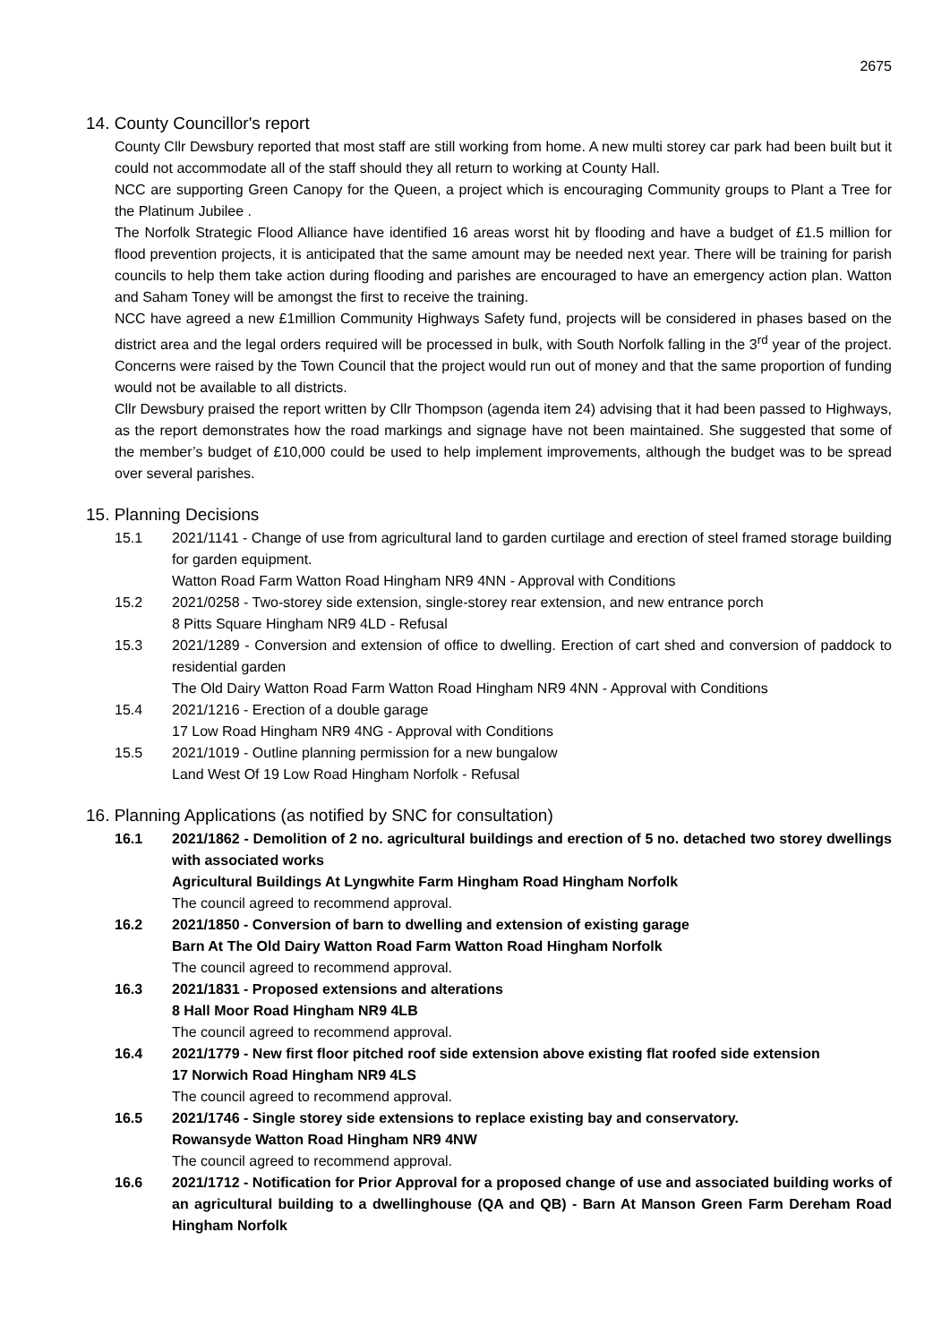2675
14. County Councillor's report
County Cllr Dewsbury reported that most staff are still working from home. A new multi storey car park had been built but it could not accommodate all of the staff should they all return to working at County Hall.
NCC are supporting Green Canopy for the Queen, a project which is encouraging Community groups to Plant a Tree for the Platinum Jubilee .
The Norfolk Strategic Flood Alliance have identified 16 areas worst hit by flooding and have a budget of £1.5 million for flood prevention projects, it is anticipated that the same amount may be needed next year. There will be training for parish councils to help them take action during flooding and parishes are encouraged to have an emergency action plan. Watton and Saham Toney will be amongst the first to receive the training.
NCC have agreed a new £1million Community Highways Safety fund, projects will be considered in phases based on the district area and the legal orders required will be processed in bulk, with South Norfolk falling in the 3<sup>rd</sup> year of the project. Concerns were raised by the Town Council that the project would run out of money and that the same proportion of funding would not be available to all districts.
Cllr Dewsbury praised the report written by Cllr Thompson (agenda item 24) advising that it had been passed to Highways, as the report demonstrates how the road markings and signage have not been maintained. She suggested that some of the member’s budget of £10,000 could be used to help implement improvements, although the budget was to be spread over several parishes.
15. Planning Decisions
15.1 2021/1141 - Change of use from agricultural land to garden curtilage and erection of steel framed storage building for garden equipment.
Watton Road Farm Watton Road Hingham NR9 4NN - Approval with Conditions
15.2 2021/0258 - Two-storey side extension, single-storey rear extension, and new entrance porch
8 Pitts Square Hingham NR9 4LD - Refusal
15.3 2021/1289 - Conversion and extension of office to dwelling. Erection of cart shed and conversion of paddock to residential garden
The Old Dairy Watton Road Farm Watton Road Hingham NR9 4NN - Approval with Conditions
15.4 2021/1216 - Erection of a double garage
17 Low Road Hingham NR9 4NG - Approval with Conditions
15.5 2021/1019 - Outline planning permission for a new bungalow
Land West Of 19 Low Road Hingham Norfolk - Refusal
16. Planning Applications (as notified by SNC for consultation)
16.1 2021/1862 - Demolition of 2 no. agricultural buildings and erection of 5 no. detached two storey dwellings with associated works
Agricultural Buildings At Lyngwhite Farm Hingham Road Hingham Norfolk
The council agreed to recommend approval.
16.2 2021/1850 - Conversion of barn to dwelling and extension of existing garage
Barn At The Old Dairy Watton Road Farm Watton Road Hingham Norfolk
The council agreed to recommend approval.
16.3 2021/1831 - Proposed extensions and alterations
8 Hall Moor Road Hingham NR9 4LB
The council agreed to recommend approval.
16.4 2021/1779 - New first floor pitched roof side extension above existing flat roofed side extension
17 Norwich Road Hingham NR9 4LS
The council agreed to recommend approval.
16.5 2021/1746 - Single storey side extensions to replace existing bay and conservatory.
Rowansyde Watton Road Hingham NR9 4NW
The council agreed to recommend approval.
16.6 2021/1712 - Notification for Prior Approval for a proposed change of use and associated building works of an agricultural building to a dwellinghouse (QA and QB) - Barn At Manson Green Farm Dereham Road Hingham Norfolk